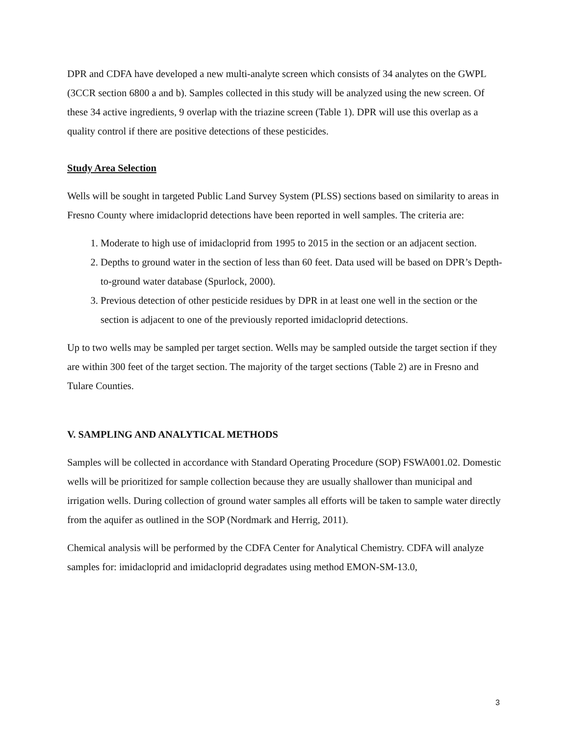DPR and CDFA have developed a new multi-analyte screen which consists of 34 analytes on the GWPL (3CCR section 6800 a and b). Samples collected in this study will be analyzed using the new screen. Of these 34 active ingredients, 9 overlap with the triazine screen (Table 1). DPR will use this overlap as a quality control if there are positive detections of these pesticides.
Study Area Selection
Wells will be sought in targeted Public Land Survey System (PLSS) sections based on similarity to areas in Fresno County where imidacloprid detections have been reported in well samples. The criteria are:
1. Moderate to high use of imidacloprid from 1995 to 2015 in the section or an adjacent section.
2. Depths to ground water in the section of less than 60 feet. Data used will be based on DPR’s Depth-to-ground water database (Spurlock, 2000).
3. Previous detection of other pesticide residues by DPR in at least one well in the section or the section is adjacent to one of the previously reported imidacloprid detections.
Up to two wells may be sampled per target section. Wells may be sampled outside the target section if they are within 300 feet of the target section. The majority of the target sections (Table 2) are in Fresno and Tulare Counties.
V. SAMPLING AND ANALYTICAL METHODS
Samples will be collected in accordance with Standard Operating Procedure (SOP) FSWA001.02. Domestic wells will be prioritized for sample collection because they are usually shallower than municipal and irrigation wells. During collection of ground water samples all efforts will be taken to sample water directly from the aquifer as outlined in the SOP (Nordmark and Herrig, 2011).
Chemical analysis will be performed by the CDFA Center for Analytical Chemistry. CDFA will analyze samples for: imidacloprid and imidacloprid degradates using method EMON-SM-13.0,
3